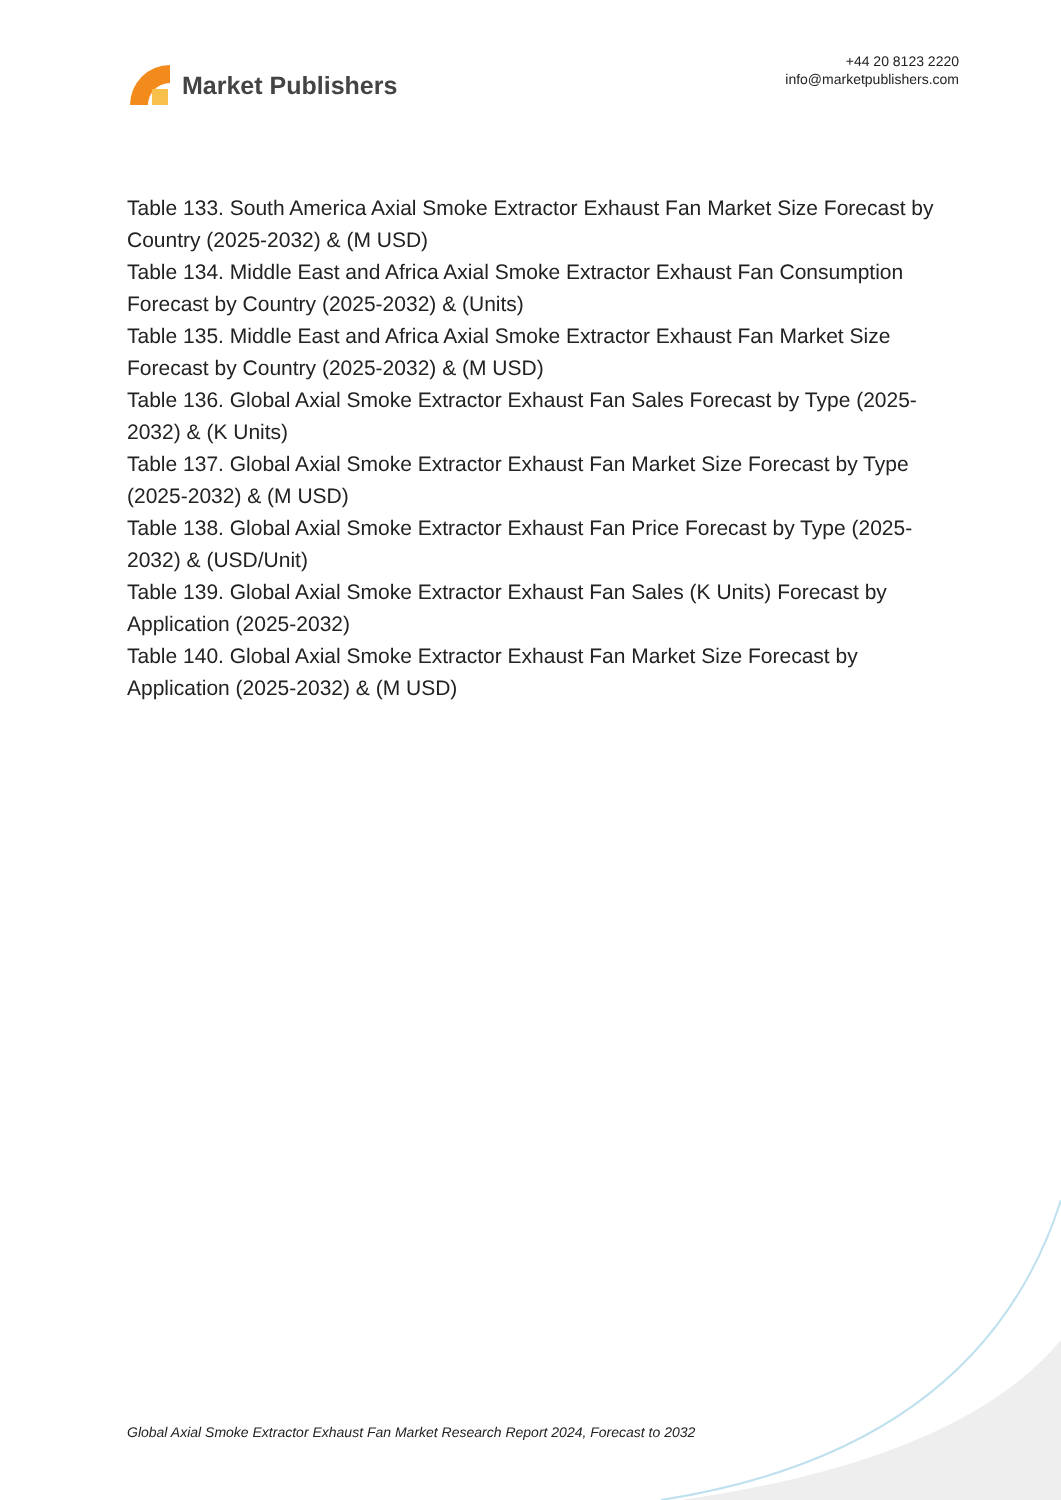Market Publishers
+44 20 8123 2220
info@marketpublishers.com
Table 133. South America Axial Smoke Extractor Exhaust Fan Market Size Forecast by Country (2025-2032) & (M USD)
Table 134. Middle East and Africa Axial Smoke Extractor Exhaust Fan Consumption Forecast by Country (2025-2032) & (Units)
Table 135. Middle East and Africa Axial Smoke Extractor Exhaust Fan Market Size Forecast by Country (2025-2032) & (M USD)
Table 136. Global Axial Smoke Extractor Exhaust Fan Sales Forecast by Type (2025-2032) & (K Units)
Table 137. Global Axial Smoke Extractor Exhaust Fan Market Size Forecast by Type (2025-2032) & (M USD)
Table 138. Global Axial Smoke Extractor Exhaust Fan Price Forecast by Type (2025-2032) & (USD/Unit)
Table 139. Global Axial Smoke Extractor Exhaust Fan Sales (K Units) Forecast by Application (2025-2032)
Table 140. Global Axial Smoke Extractor Exhaust Fan Market Size Forecast by Application (2025-2032) & (M USD)
Global Axial Smoke Extractor Exhaust Fan Market Research Report 2024, Forecast to 2032